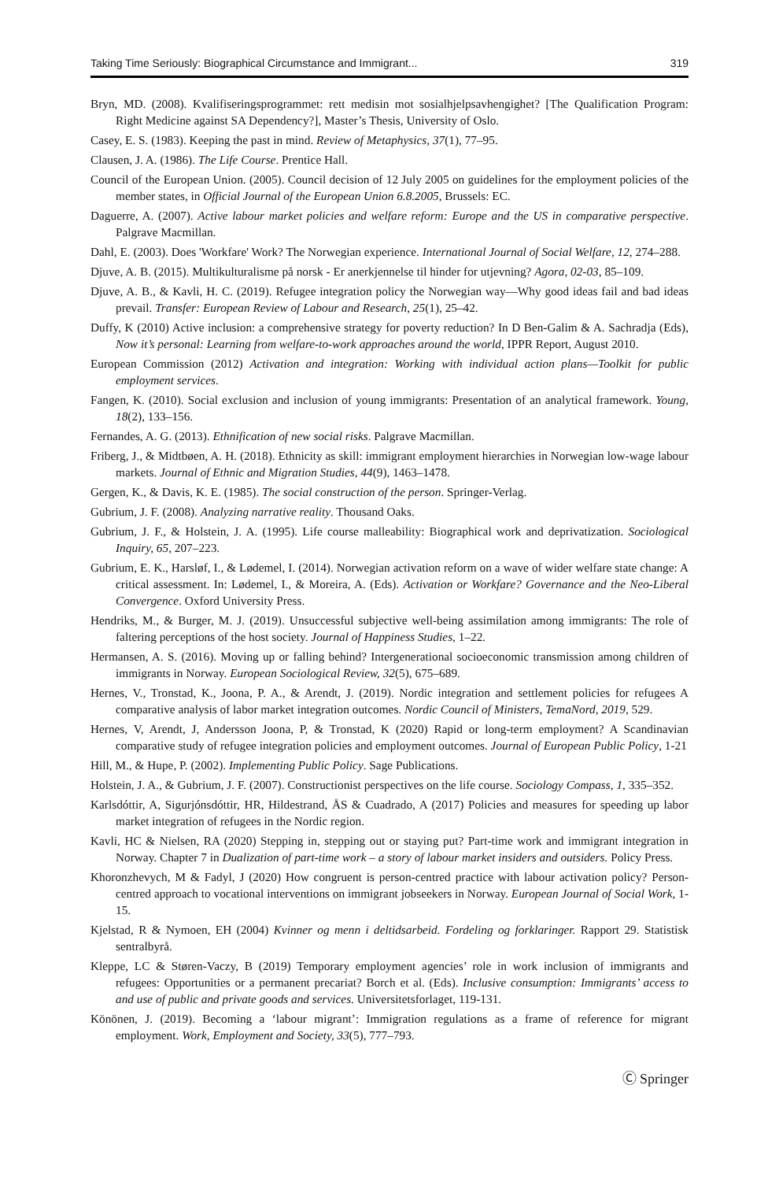Taking Time Seriously: Biographical Circumstance and Immigrant... 319
Bryn, MD. (2008). Kvalifiseringsprogrammet: rett medisin mot sosialhjelpsavhengighet? [The Qualification Program: Right Medicine against SA Dependency?], Master’s Thesis, University of Oslo.
Casey, E. S. (1983). Keeping the past in mind. Review of Metaphysics, 37(1), 77–95.
Clausen, J. A. (1986). The Life Course. Prentice Hall.
Council of the European Union. (2005). Council decision of 12 July 2005 on guidelines for the employment policies of the member states, in Official Journal of the European Union 6.8.2005, Brussels: EC.
Daguerre, A. (2007). Active labour market policies and welfare reform: Europe and the US in comparative perspective. Palgrave Macmillan.
Dahl, E. (2003). Does 'Workfare' Work? The Norwegian experience. International Journal of Social Welfare, 12, 274–288.
Djuve, A. B. (2015). Multikulturalisme på norsk - Er anerkjennelse til hinder for utjevning? Agora, 02-03, 85–109.
Djuve, A. B., & Kavli, H. C. (2019). Refugee integration policy the Norwegian way—Why good ideas fail and bad ideas prevail. Transfer: European Review of Labour and Research, 25(1), 25–42.
Duffy, K (2010) Active inclusion: a comprehensive strategy for poverty reduction? In D Ben-Galim & A. Sachradja (Eds), Now it’s personal: Learning from welfare-to-work approaches around the world, IPPR Report, August 2010.
European Commission (2012) Activation and integration: Working with individual action plans—Toolkit for public employment services.
Fangen, K. (2010). Social exclusion and inclusion of young immigrants: Presentation of an analytical framework. Young, 18(2), 133–156.
Fernandes, A. G. (2013). Ethnification of new social risks. Palgrave Macmillan.
Friberg, J., & Midtbøen, A. H. (2018). Ethnicity as skill: immigrant employment hierarchies in Norwegian low-wage labour markets. Journal of Ethnic and Migration Studies, 44(9), 1463–1478.
Gergen, K., & Davis, K. E. (1985). The social construction of the person. Springer-Verlag.
Gubrium, J. F. (2008). Analyzing narrative reality. Thousand Oaks.
Gubrium, J. F., & Holstein, J. A. (1995). Life course malleability: Biographical work and deprivatization. Sociological Inquiry, 65, 207–223.
Gubrium, E. K., Harsløf, I., & Lødemel, I. (2014). Norwegian activation reform on a wave of wider welfare state change: A critical assessment. In: Lødemel, I., & Moreira, A. (Eds). Activation or Workfare? Governance and the Neo-Liberal Convergence. Oxford University Press.
Hendriks, M., & Burger, M. J. (2019). Unsuccessful subjective well-being assimilation among immigrants: The role of faltering perceptions of the host society. Journal of Happiness Studies, 1–22.
Hermansen, A. S. (2016). Moving up or falling behind? Intergenerational socioeconomic transmission among children of immigrants in Norway. European Sociological Review, 32(5), 675–689.
Hernes, V., Tronstad, K., Joona, P. A., & Arendt, J. (2019). Nordic integration and settlement policies for refugees A comparative analysis of labor market integration outcomes. Nordic Council of Ministers, TemaNord, 2019, 529.
Hernes, V, Arendt, J, Andersson Joona, P, & Tronstad, K (2020) Rapid or long-term employment? A Scandinavian comparative study of refugee integration policies and employment outcomes. Journal of European Public Policy, 1-21
Hill, M., & Hupe, P. (2002). Implementing Public Policy. Sage Publications.
Holstein, J. A., & Gubrium, J. F. (2007). Constructionist perspectives on the life course. Sociology Compass, 1, 335–352.
Karlsdóttir, A, Sigurjónsdóttir, HR, Hildestrand, ÅS & Cuadrado, A (2017) Policies and measures for speeding up labor market integration of refugees in the Nordic region.
Kavli, HC & Nielsen, RA (2020) Stepping in, stepping out or staying put? Part-time work and immigrant integration in Norway. Chapter 7 in Dualization of part-time work – a story of labour market insiders and outsiders. Policy Press.
Khoronzhevych, M & Fadyl, J (2020) How congruent is person-centred practice with labour activation policy? Person-centred approach to vocational interventions on immigrant jobseekers in Norway. European Journal of Social Work, 1-15.
Kjelstad, R & Nymoen, EH (2004) Kvinner og menn i deltidsarbeid. Fordeling og forklaringer. Rapport 29. Statistisk sentralbyrå.
Kleppe, LC & Støren-Vaczy, B (2019) Temporary employment agencies’ role in work inclusion of immigrants and refugees: Opportunities or a permanent precariat? Borch et al. (Eds). Inclusive consumption: Immigrants’ access to and use of public and private goods and services. Universitetsforlaget, 119-131.
Könönen, J. (2019). Becoming a ‘labour migrant’: Immigration regulations as a frame of reference for migrant employment. Work, Employment and Society, 33(5), 777–793.
Ⓒ Springer